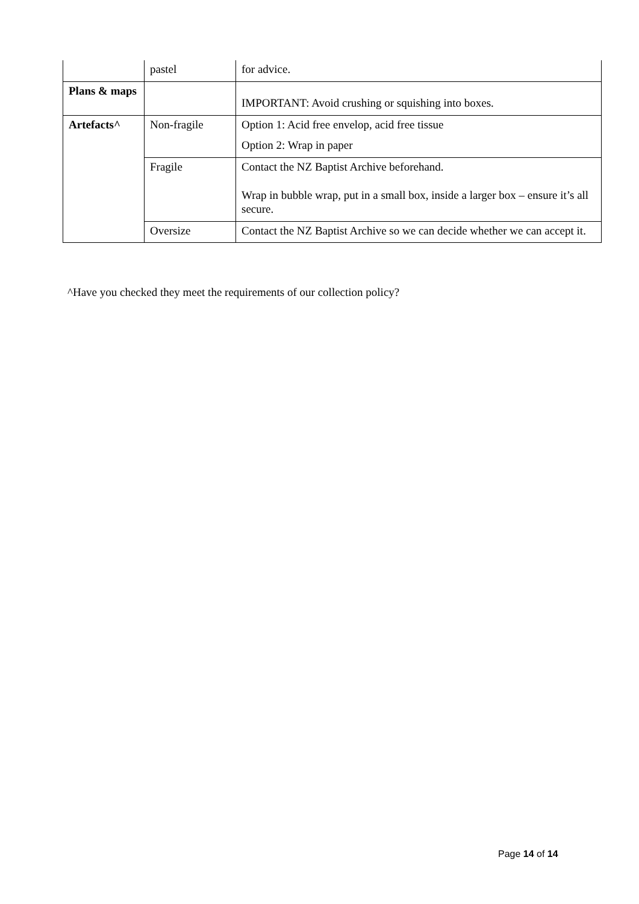| | pastel | for advice. |
| Plans & maps | | IMPORTANT: Avoid crushing or squishing into boxes. |
| Artefacts^ | Non-fragile | Option 1: Acid free envelop, acid free tissue Option 2: Wrap in paper |
| | Fragile | Contact the NZ Baptist Archive beforehand. Wrap in bubble wrap, put in a small box, inside a larger box – ensure it’s all secure. |
| | Oversize | Contact the NZ Baptist Archive so we can decide whether we can accept it. |
^Have you checked they meet the requirements of our collection policy?
Page 14 of 14